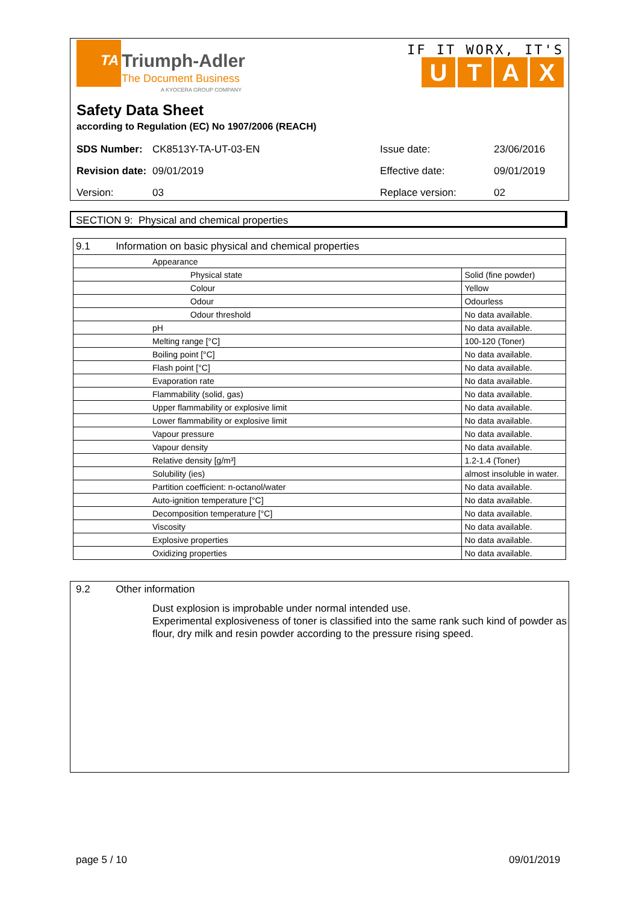TA
Triumph-Adler
The Document Business
A KYOCERA GROUP COMPANY
IF IT WORX, IT'S
UTAX
Safety Data Sheet
according to Regulation (EC) No 1907/2006 (REACH)
| SDS Number: | CK8513Y-TA-UT-03-EN | Issue date: | 23/06/2016 |
| Revision date: | 09/01/2019 | Effective date: | 09/01/2019 |
| Version: | 03 | Replace version: | 02 |
SECTION 9: Physical and chemical properties
| 9.1 Information on basic physical and chemical properties | |
| Appearance | |
| Physical state | Solid (fine powder) |
| Colour | Yellow |
| Odour | Odourless |
| Odour threshold | No data available. |
| pH | No data available. |
| Melting range [°C] | 100-120 (Toner) |
| Boiling point [°C] | No data available. |
| Flash point [°C] | No data available. |
| Evaporation rate | No data available. |
| Flammability (solid, gas) | No data available. |
| Upper flammability or explosive limit | No data available. |
| Lower flammability or explosive limit | No data available. |
| Vapour pressure | No data available. |
| Vapour density | No data available. |
| Relative density [g/m³] | 1.2-1.4 (Toner) |
| Solubility (ies) | almost insoluble in water. |
| Partition coefficient: n-octanol/water | No data available. |
| Auto-ignition temperature [°C] | No data available. |
| Decomposition temperature [°C] | No data available. |
| Viscosity | No data available. |
| Explosive properties | No data available. |
| Oxidizing properties | No data available. |
9.2 Other information
Dust explosion is improbable under normal intended use.
Experimental explosiveness of toner is classified into the same rank such kind of powder as flour, dry milk and resin powder according to the pressure rising speed.
page 5 / 10 09/01/2019